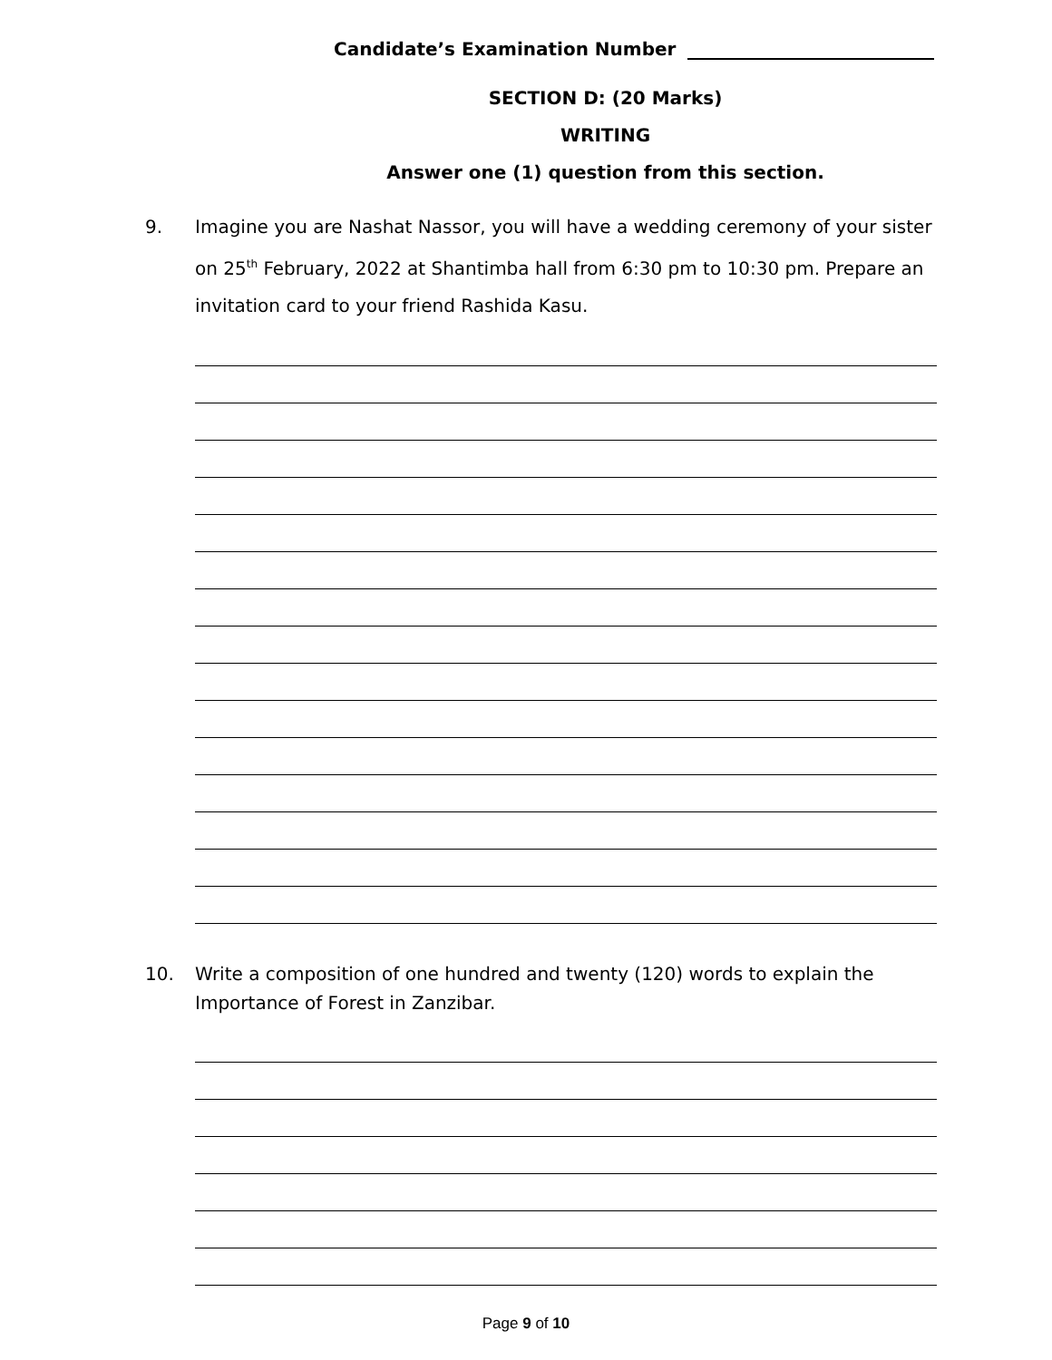Candidate’s Examination Number
SECTION D: (20 Marks)
WRITING
Answer one (1) question from this section.
9. Imagine you are Nashat Nassor, you will have a wedding ceremony of your sister on 25<sup>th</sup> February, 2022 at Shantimba hall from 6:30 pm to 10:30 pm. Prepare an invitation card to your friend Rashida Kasu.
10. Write a composition of one hundred and twenty (120) words to explain the Importance of Forest in Zanzibar.
Page 9 of 10